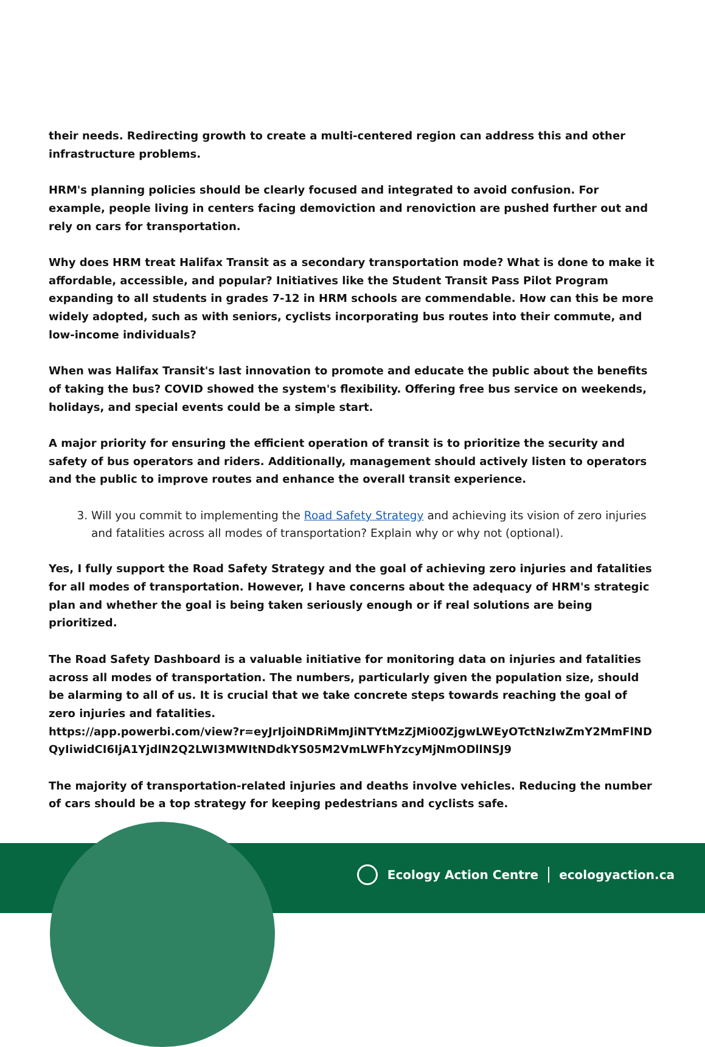their needs. Redirecting growth to create a multi-centered region can address this and other infrastructure problems.
HRM's planning policies should be clearly focused and integrated to avoid confusion. For example, people living in centers facing demoviction and renoviction are pushed further out and rely on cars for transportation.
Why does HRM treat Halifax Transit as a secondary transportation mode? What is done to make it affordable, accessible, and popular? Initiatives like the Student Transit Pass Pilot Program expanding to all students in grades 7-12 in HRM schools are commendable. How can this be more widely adopted, such as with seniors, cyclists incorporating bus routes into their commute, and low-income individuals?
When was Halifax Transit's last innovation to promote and educate the public about the benefits of taking the bus? COVID showed the system's flexibility. Offering free bus service on weekends, holidays, and special events could be a simple start.
A major priority for ensuring the efficient operation of transit is to prioritize the security and safety of bus operators and riders. Additionally, management should actively listen to operators and the public to improve routes and enhance the overall transit experience.
3. Will you commit to implementing the Road Safety Strategy and achieving its vision of zero injuries and fatalities across all modes of transportation? Explain why or why not (optional).
Yes, I fully support the Road Safety Strategy and the goal of achieving zero injuries and fatalities for all modes of transportation. However, I have concerns about the adequacy of HRM's strategic plan and whether the goal is being taken seriously enough or if real solutions are being prioritized.
The Road Safety Dashboard is a valuable initiative for monitoring data on injuries and fatalities across all modes of transportation. The numbers, particularly given the population size, should be alarming to all of us. It is crucial that we take concrete steps towards reaching the goal of zero injuries and fatalities.
https://app.powerbi.com/view?r=eyJrIjoiNDRiMmJiNTYtMzZjMi00ZjgwLWEyOTctNzIwZmY2MmFlNDQyIiwidCI6IjA1YjdlN2Q2LWI3MWItNDdkYS05M2VmLWFhYzcyMjNmODllNSJ9
The majority of transportation-related injuries and deaths involve vehicles. Reducing the number of cars should be a top strategy for keeping pedestrians and cyclists safe.
Ecology Action Centre ecologyaction.ca